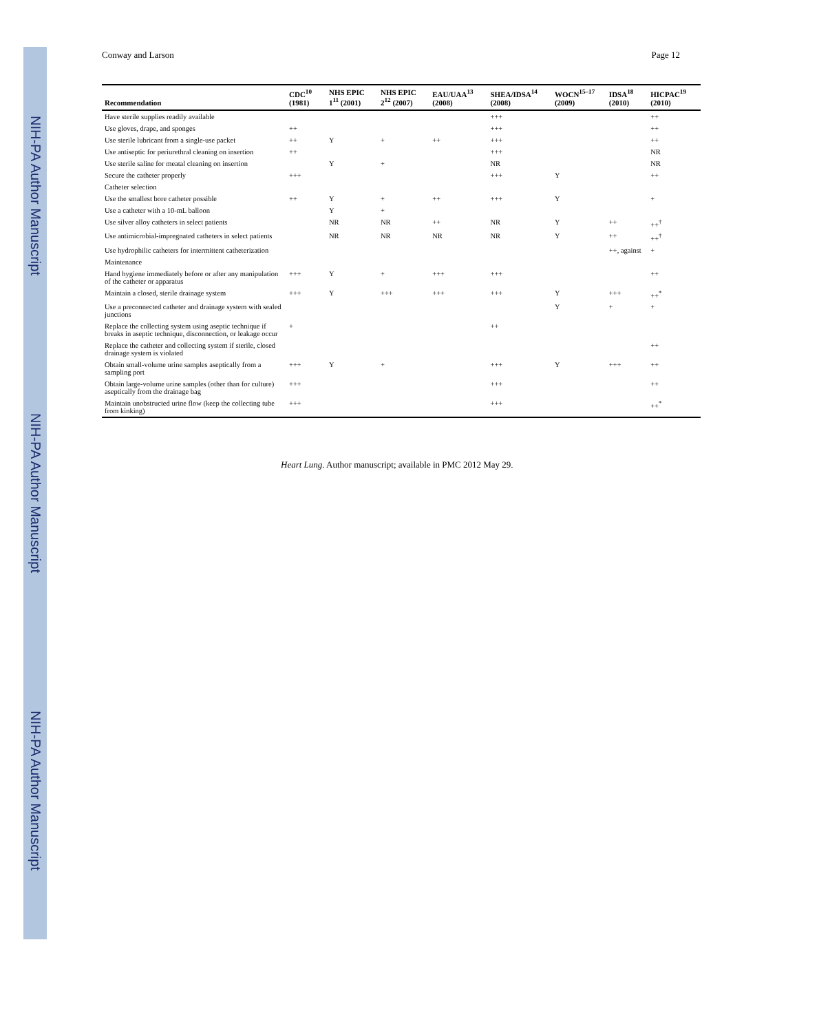NIH-PA Author Manuscript NIH-PA Author Manuscript NIH-PA Author Manuscript
Conway and Larson Page 12
| Recommendation | CDC<sup>10</sup> (1981) | NHS EPIC 1<sup>11</sup> (2001) | NHS EPIC 2<sup>12</sup> (2007) | EAU/UAA<sup>13</sup> (2008) | SHEA/IDSA<sup>14</sup> (2008) | WOCN<sup>15–17</sup> (2009) | IDSA<sup>18</sup> (2010) | HICPAC<sup>19</sup> (2010) |
| --- | --- | --- | --- | --- | --- | --- | --- | --- |
| Have sterile supplies readily available | | | | | +++ | | | ++ |
| Use gloves, drape, and sponges | ++ | | | | +++ | | | ++ |
| Use sterile lubricant from a single-use packet | ++ | Y | + | ++ | +++ | | | ++ |
| Use antiseptic for periurethral cleaning on insertion | ++ | | | | +++ | | | NR |
| Use sterile saline for meatal cleaning on insertion | | Y | + | | NR | | | NR |
| Secure the catheter properly | +++ | | | | +++ | Y | | ++ |
| Catheter selection | | | | | | | | |
| Use the smallest bore catheter possible | ++ | Y | + | ++ | +++ | Y | | + |
| Use a catheter with a 10-mL balloon | | Y | + | | | | | |
| Use silver alloy catheters in select patients | | NR | NR | ++ | NR | Y | ++ | ++<sup>†</sup> |
| Use antimicrobial-impregnated catheters in select patients | | NR | NR | NR | NR | Y | ++ | ++<sup>†</sup> |
| Use hydrophilic catheters for intermittent catheterization | | | | | | | ++, against | + |
| Maintenance | | | | | | | | |
| Hand hygiene immediately before or after any manipulation of the catheter or apparatus | +++ | Y | + | +++ | +++ | | | ++ |
| Maintain a closed, sterile drainage system | +++ | Y | +++ | +++ | +++ | Y | +++ | ++<sup>*</sup> |
| Use a preconnected catheter and drainage system with sealed junctions | | | | | | Y | + | + |
| Replace the collecting system using aseptic technique if breaks in aseptic technique, disconnection, or leakage occur | + | | | | ++ | | | |
| Replace the catheter and collecting system if sterile, closed drainage system is violated | | | | | | | | ++ |
| Obtain small-volume urine samples aseptically from a sampling port | +++ | Y | + | | +++ | Y | +++ | ++ |
| Obtain large-volume urine samples (other than for culture) aseptically from the drainage bag | +++ | | | | +++ | | | ++ |
| Maintain unobstructed urine flow (keep the collecting tube from kinking) | +++ | | | | +++ | | | ++<sup>*</sup> |
Heart Lung. Author manuscript; available in PMC 2012 May 29.